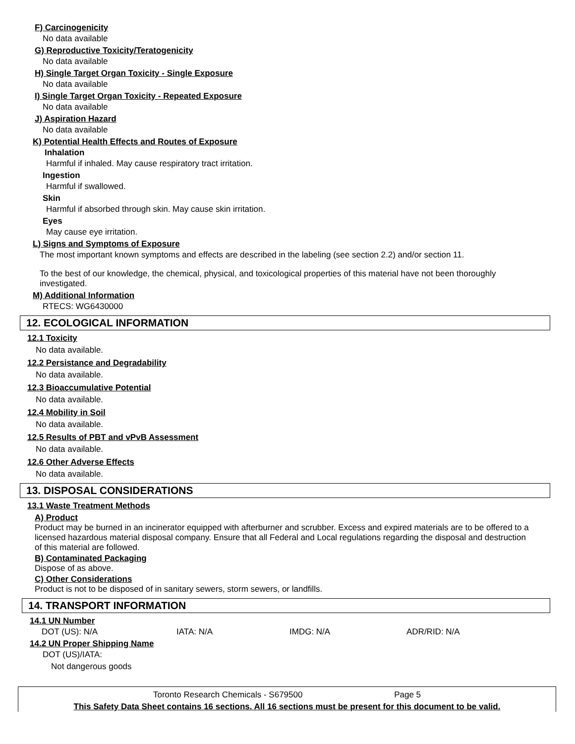F) Carcinogenicity
No data available
G) Reproductive Toxicity/Teratogenicity
No data available
H) Single Target Organ Toxicity - Single Exposure
No data available
I) Single Target Organ Toxicity - Repeated Exposure
No data available
J) Aspiration Hazard
No data available
K) Potential Health Effects and Routes of Exposure
Inhalation
Harmful if inhaled. May cause respiratory tract irritation.
Ingestion
Harmful if swallowed.
Skin
Harmful if absorbed through skin. May cause skin irritation.
Eyes
May cause eye irritation.
L) Signs and Symptoms of Exposure
The most important known symptoms and effects are described in the labeling (see section 2.2) and/or section 11.
To the best of our knowledge, the chemical, physical, and toxicological properties of this material have not been thoroughly investigated.
M) Additional Information
RTECS: WG6430000
12. ECOLOGICAL INFORMATION
12.1 Toxicity
No data available.
12.2 Persistance and Degradability
No data available.
12.3 Bioaccumulative Potential
No data available.
12.4 Mobility in Soil
No data available.
12.5 Results of PBT and vPvB Assessment
No data available.
12.6 Other Adverse Effects
No data available.
13. DISPOSAL CONSIDERATIONS
13.1 Waste Treatment Methods
A) Product
Product may be burned in an incinerator equipped with afterburner and scrubber. Excess and expired materials are to be offered to a licensed hazardous material disposal company. Ensure that all Federal and Local regulations regarding the disposal and destruction of this material are followed.
B) Contaminated Packaging
Dispose of as above.
C) Other Considerations
Product is not to be disposed of in sanitary sewers, storm sewers, or landfills.
14. TRANSPORT INFORMATION
14.1 UN Number
DOT (US): N/A IATA: N/A IMDG: N/A ADR/RID: N/A
14.2 UN Proper Shipping Name
DOT (US)/IATA:
Not dangerous goods
Toronto Research Chemicals - S679500 Page 5
This Safety Data Sheet contains 16 sections. All 16 sections must be present for this document to be valid.